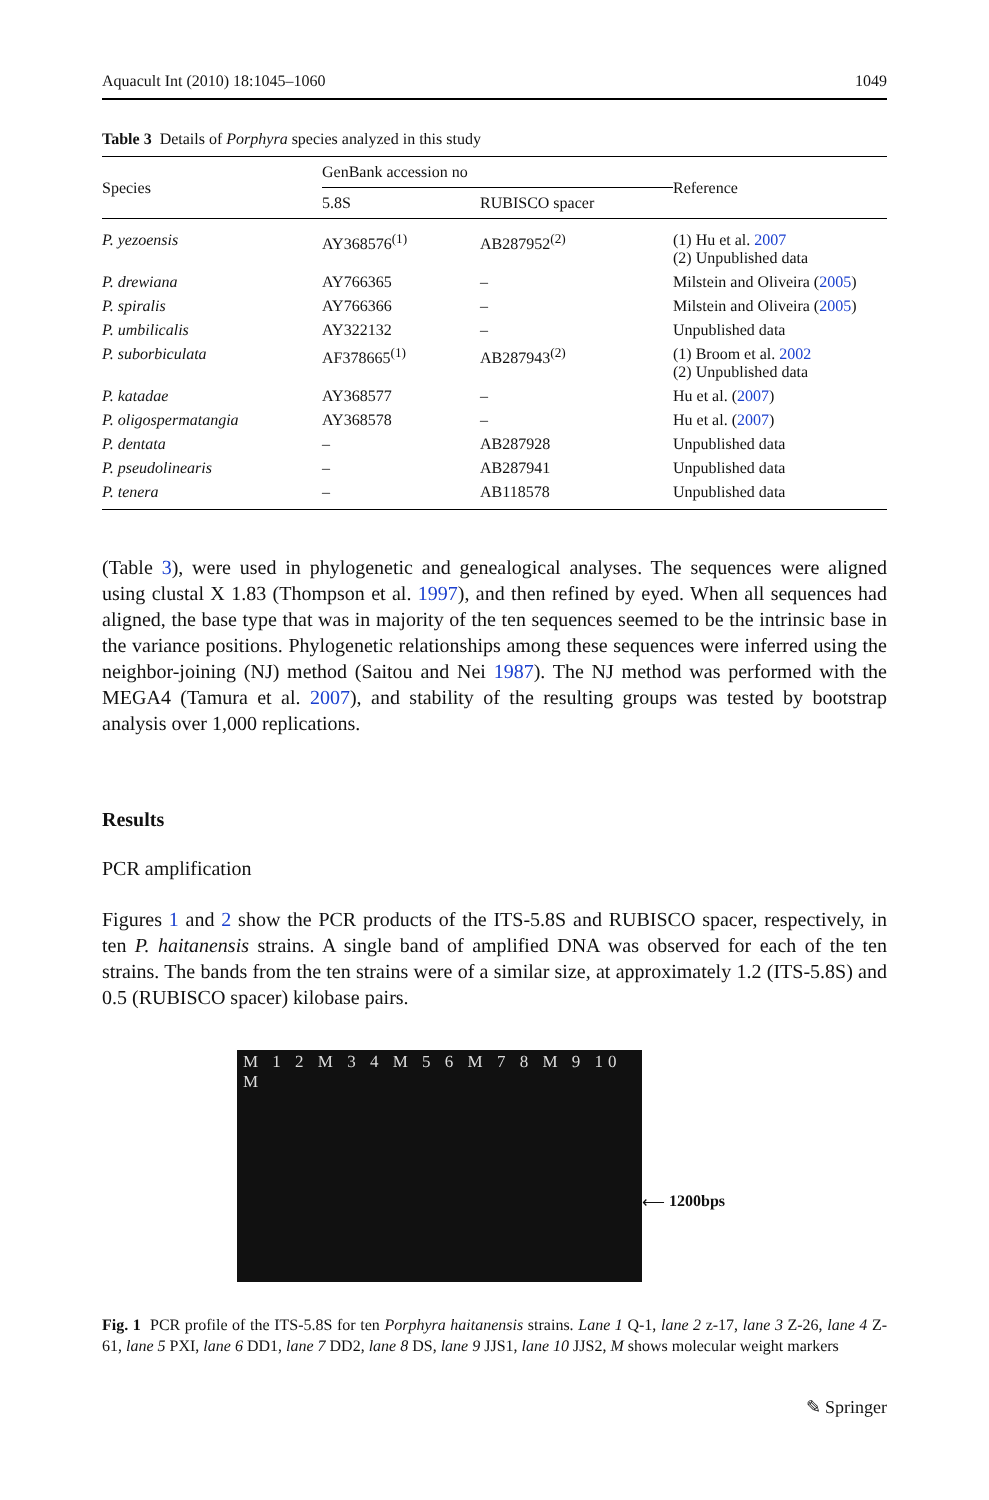Aquacult Int (2010) 18:1045–1060 1049
Table 3 Details of Porphyra species analyzed in this study
| Species | GenBank accession no | | Reference |
| --- | --- | --- | --- |
| | 5.8S | RUBISCO spacer | |
| P. yezoensis | AY368576<sup>(1)</sup> | AB287952<sup>(2)</sup> | (1) Hu et al. 2007 (2) Unpublished data |
| P. drewiana | AY766365 | – | Milstein and Oliveira ( 2005 ) |
| P. spiralis | AY766366 | – | Milstein and Oliveira ( 2005 ) |
| P. umbilicalis | AY322132 | – | Unpublished data |
| P. suborbiculata | AF378665<sup>(1)</sup> | AB287943<sup>(2)</sup> | (1) Broom et al. 2002 (2) Unpublished data |
| P. katadae | AY368577 | – | Hu et al. ( 2007 ) |
| P. oligospermatangia | AY368578 | – | Hu et al. ( 2007 ) |
| P. dentata | – | AB287928 | Unpublished data |
| P. pseudolinearis | – | AB287941 | Unpublished data |
| P. tenera | – | AB118578 | Unpublished data |
(Table 3), were used in phylogenetic and genealogical analyses. The sequences were aligned using clustal X 1.83 (Thompson et al. 1997), and then refined by eyed. When all sequences had aligned, the base type that was in majority of the ten sequences seemed to be the intrinsic base in the variance positions. Phylogenetic relationships among these sequences were inferred using the neighbor-joining (NJ) method (Saitou and Nei 1987). The NJ method was performed with the MEGA4 (Tamura et al. 2007), and stability of the resulting groups was tested by bootstrap analysis over 1,000 replications.
Results
PCR amplification
Figures 1 and 2 show the PCR products of the ITS-5.8S and RUBISCO spacer, respectively, in ten P. haitanensis strains. A single band of amplified DNA was observed for each of the ten strains. The bands from the ten strains were of a similar size, at approximately 1.2 (ITS-5.8S) and 0.5 (RUBISCO spacer) kilobase pairs.
M 1 2 M 3 4 M 5 6 M 7 8 M 9 10 M
⟵ 1200bps
Fig. 1 PCR profile of the ITS-5.8S for ten Porphyra haitanensis strains. Lane 1 Q-1, lane 2 z-17, lane 3 Z-26, lane 4 Z-61, lane 5 PXI, lane 6 DD1, lane 7 DD2, lane 8 DS, lane 9 JJS1, lane 10 JJS2, M shows molecular weight markers
✎ Springer